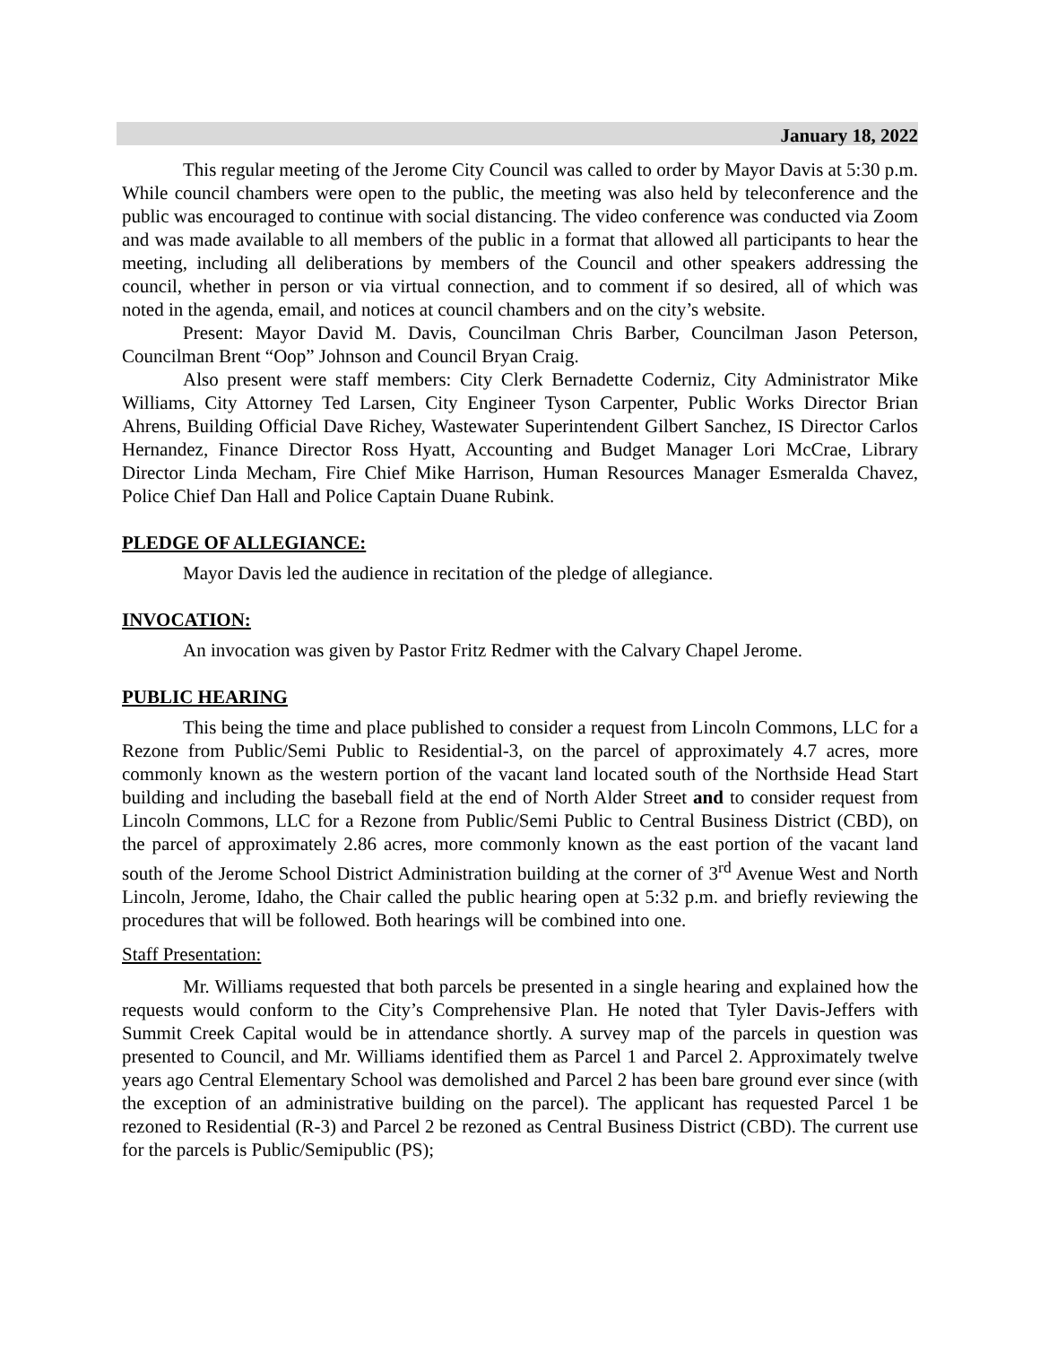January 18, 2022
This regular meeting of the Jerome City Council was called to order by Mayor Davis at 5:30 p.m. While council chambers were open to the public, the meeting was also held by teleconference and the public was encouraged to continue with social distancing. The video conference was conducted via Zoom and was made available to all members of the public in a format that allowed all participants to hear the meeting, including all deliberations by members of the Council and other speakers addressing the council, whether in person or via virtual connection, and to comment if so desired, all of which was noted in the agenda, email, and notices at council chambers and on the city’s website.
Present: Mayor David M. Davis, Councilman Chris Barber, Councilman Jason Peterson, Councilman Brent “Oop” Johnson and Council Bryan Craig.
Also present were staff members: City Clerk Bernadette Coderniz, City Administrator Mike Williams, City Attorney Ted Larsen, City Engineer Tyson Carpenter, Public Works Director Brian Ahrens, Building Official Dave Richey, Wastewater Superintendent Gilbert Sanchez, IS Director Carlos Hernandez, Finance Director Ross Hyatt, Accounting and Budget Manager Lori McCrae, Library Director Linda Mecham, Fire Chief Mike Harrison, Human Resources Manager Esmeralda Chavez, Police Chief Dan Hall and Police Captain Duane Rubink.
PLEDGE OF ALLEGIANCE:
Mayor Davis led the audience in recitation of the pledge of allegiance.
INVOCATION:
An invocation was given by Pastor Fritz Redmer with the Calvary Chapel Jerome.
PUBLIC HEARING
This being the time and place published to consider a request from Lincoln Commons, LLC for a Rezone from Public/Semi Public to Residential-3, on the parcel of approximately 4.7 acres, more commonly known as the western portion of the vacant land located south of the Northside Head Start building and including the baseball field at the end of North Alder Street and to consider request from Lincoln Commons, LLC for a Rezone from Public/Semi Public to Central Business District (CBD), on the parcel of approximately 2.86 acres, more commonly known as the east portion of the vacant land south of the Jerome School District Administration building at the corner of 3<sup>rd</sup> Avenue West and North Lincoln, Jerome, Idaho, the Chair called the public hearing open at 5:32 p.m. and briefly reviewing the procedures that will be followed. Both hearings will be combined into one.
Staff Presentation:
Mr. Williams requested that both parcels be presented in a single hearing and explained how the requests would conform to the City’s Comprehensive Plan. He noted that Tyler Davis-Jeffers with Summit Creek Capital would be in attendance shortly. A survey map of the parcels in question was presented to Council, and Mr. Williams identified them as Parcel 1 and Parcel 2. Approximately twelve years ago Central Elementary School was demolished and Parcel 2 has been bare ground ever since (with the exception of an administrative building on the parcel). The applicant has requested Parcel 1 be rezoned to Residential (R-3) and Parcel 2 be rezoned as Central Business District (CBD). The current use for the parcels is Public/Semipublic (PS);